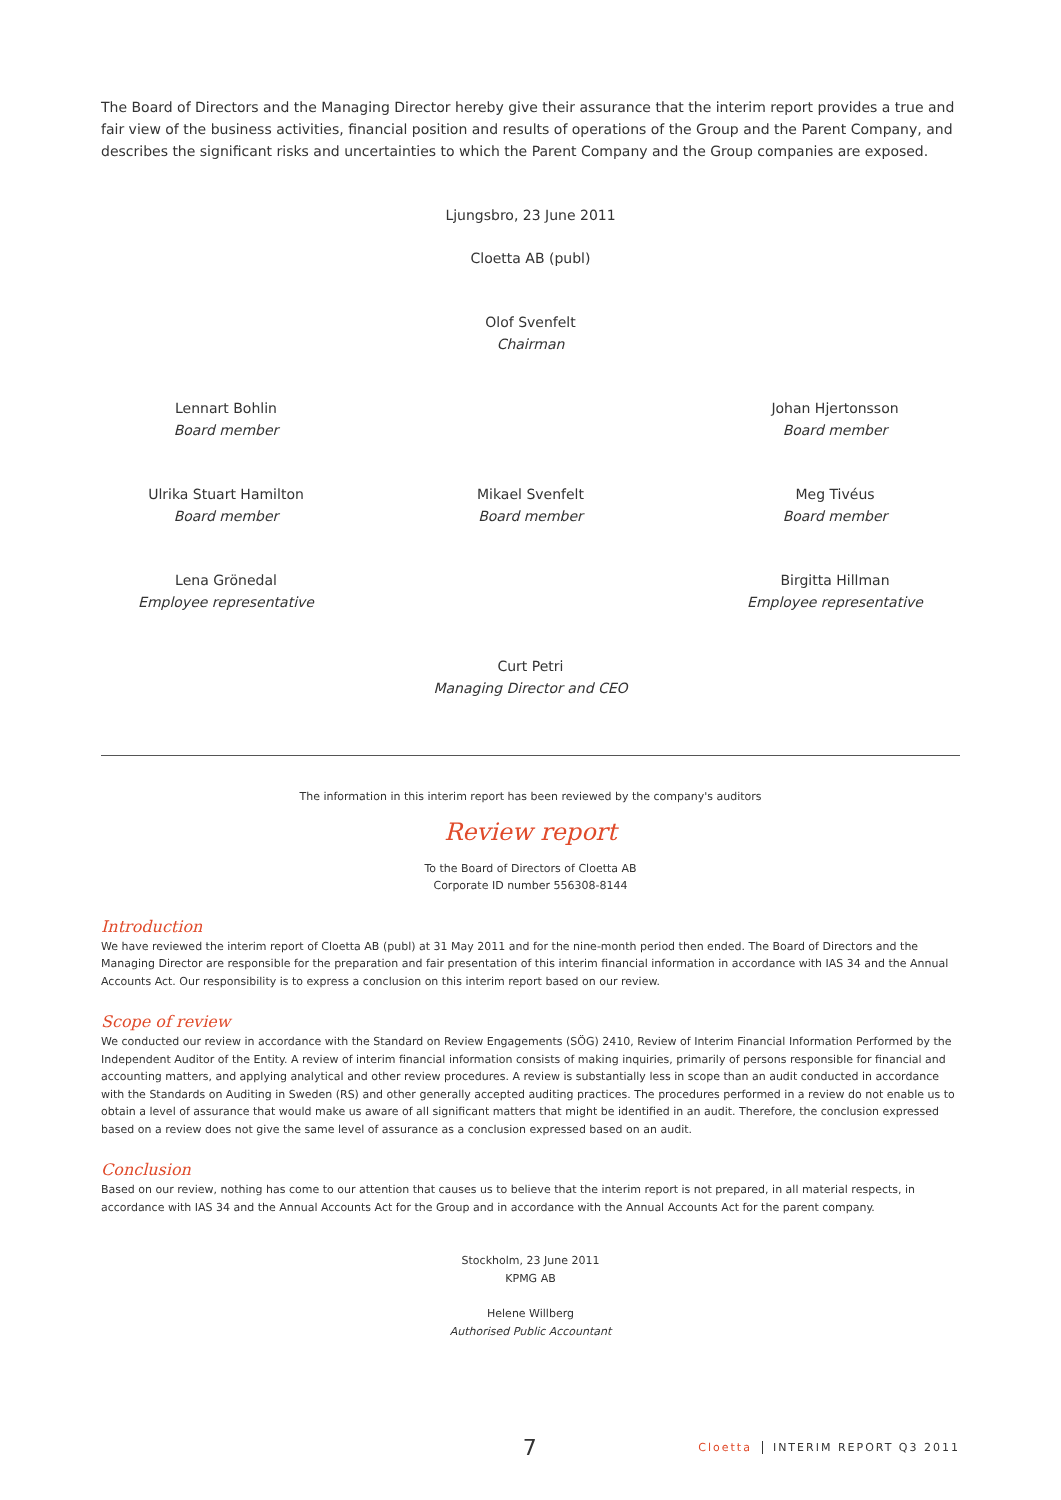The Board of Directors and the Managing Director hereby give their assurance that the interim report provides a true and fair view of the business activities, financial position and results of operations of the Group and the Parent Company, and describes the significant risks and uncertainties to which the Parent Company and the Group companies are exposed.
Ljungsbro, 23 June 2011
Cloetta AB (publ)
Olof Svenfelt
Chairman
Lennart Bohlin
Board member
Johan Hjertonsson
Board member
Ulrika Stuart Hamilton
Board member
Mikael Svenfelt
Board member
Meg Tivéus
Board member
Lena Grönedal
Employee representative
Birgitta Hillman
Employee representative
Curt Petri
Managing Director and CEO
The information in this interim report has been reviewed by the company's auditors
Review report
To the Board of Directors of Cloetta AB
Corporate ID number 556308-8144
Introduction
We have reviewed the interim report of Cloetta AB (publ) at 31 May 2011 and for the nine-month period then ended. The Board of Directors and the Managing Director are responsible for the preparation and fair presentation of this interim financial information in accordance with IAS 34 and the Annual Accounts Act. Our responsibility is to express a conclusion on this interim report based on our review.
Scope of review
We conducted our review in accordance with the Standard on Review Engagements (SÖG) 2410, Review of Interim Financial Information Performed by the Independent Auditor of the Entity. A review of interim financial information consists of making inquiries, primarily of persons responsible for financial and accounting matters, and applying analytical and other review procedures. A review is substantially less in scope than an audit conducted in accordance with the Standards on Auditing in Sweden (RS) and other generally accepted auditing practices. The procedures performed in a review do not enable us to obtain a level of assurance that would make us aware of all significant matters that might be identified in an audit. Therefore, the conclusion expressed based on a review does not give the same level of assurance as a conclusion expressed based on an audit.
Conclusion
Based on our review, nothing has come to our attention that causes us to believe that the interim report is not prepared, in all material respects, in accordance with IAS 34 and the Annual Accounts Act for the Group and in accordance with the Annual Accounts Act for the parent company.
Stockholm, 23 June 2011
KPMG AB
Helene Willberg
Authorised Public Accountant
7 Cloetta INTERIM REPORT Q3 2011